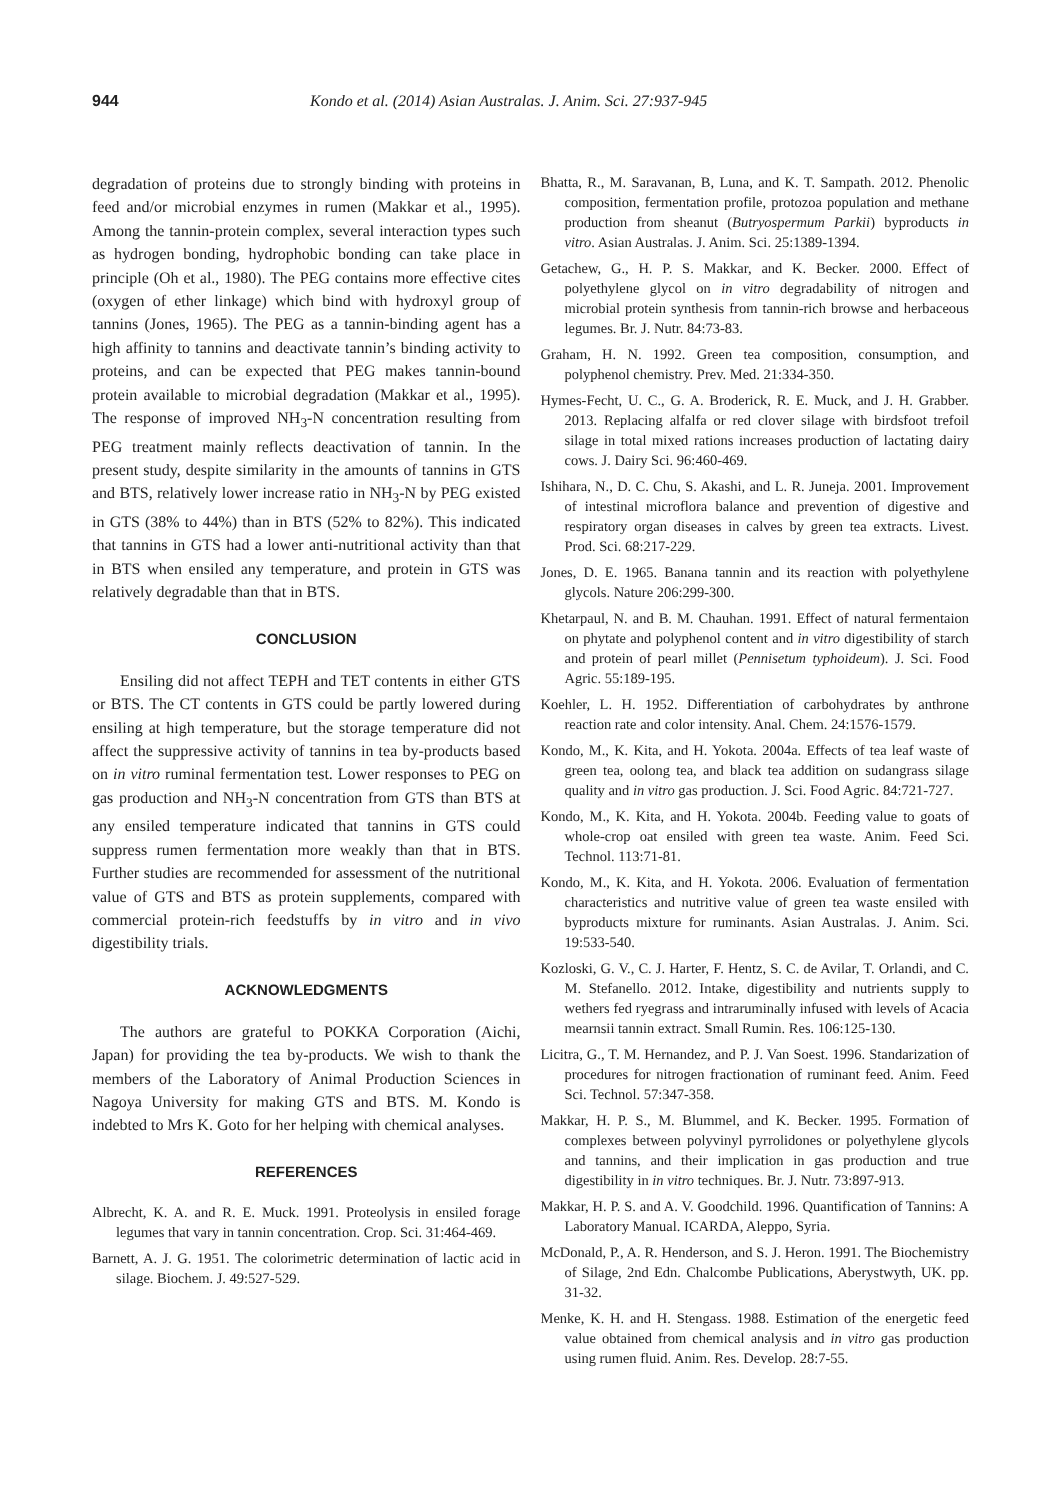944 Kondo et al. (2014) Asian Australas. J. Anim. Sci. 27:937-945
degradation of proteins due to strongly binding with proteins in feed and/or microbial enzymes in rumen (Makkar et al., 1995). Among the tannin-protein complex, several interaction types such as hydrogen bonding, hydrophobic bonding can take place in principle (Oh et al., 1980). The PEG contains more effective cites (oxygen of ether linkage) which bind with hydroxyl group of tannins (Jones, 1965). The PEG as a tannin-binding agent has a high affinity to tannins and deactivate tannin’s binding activity to proteins, and can be expected that PEG makes tannin-bound protein available to microbial degradation (Makkar et al., 1995). The response of improved NH<sub>3</sub>-N concentration resulting from PEG treatment mainly reflects deactivation of tannin. In the present study, despite similarity in the amounts of tannins in GTS and BTS, relatively lower increase ratio in NH<sub>3</sub>-N by PEG existed in GTS (38% to 44%) than in BTS (52% to 82%). This indicated that tannins in GTS had a lower anti-nutritional activity than that in BTS when ensiled any temperature, and protein in GTS was relatively degradable than that in BTS.
CONCLUSION
Ensiling did not affect TEPH and TET contents in either GTS or BTS. The CT contents in GTS could be partly lowered during ensiling at high temperature, but the storage temperature did not affect the suppressive activity of tannins in tea by-products based on in vitro ruminal fermentation test. Lower responses to PEG on gas production and NH<sub>3</sub>-N concentration from GTS than BTS at any ensiled temperature indicated that tannins in GTS could suppress rumen fermentation more weakly than that in BTS. Further studies are recommended for assessment of the nutritional value of GTS and BTS as protein supplements, compared with commercial protein-rich feedstuffs by in vitro and in vivo digestibility trials.
ACKNOWLEDGMENTS
The authors are grateful to POKKA Corporation (Aichi, Japan) for providing the tea by-products. We wish to thank the members of the Laboratory of Animal Production Sciences in Nagoya University for making GTS and BTS. M. Kondo is indebted to Mrs K. Goto for her helping with chemical analyses.
REFERENCES
Albrecht, K. A. and R. E. Muck. 1991. Proteolysis in ensiled forage legumes that vary in tannin concentration. Crop. Sci. 31:464-469.
Barnett, A. J. G. 1951. The colorimetric determination of lactic acid in silage. Biochem. J. 49:527-529.
Bhatta, R., M. Saravanan, B, Luna, and K. T. Sampath. 2012. Phenolic composition, fermentation profile, protozoa population and methane production from sheanut (Butryospermum Parkii) byproducts in vitro. Asian Australas. J. Anim. Sci. 25:1389-1394.
Getachew, G., H. P. S. Makkar, and K. Becker. 2000. Effect of polyethylene glycol on in vitro degradability of nitrogen and microbial protein synthesis from tannin-rich browse and herbaceous legumes. Br. J. Nutr. 84:73-83.
Graham, H. N. 1992. Green tea composition, consumption, and polyphenol chemistry. Prev. Med. 21:334-350.
Hymes-Fecht, U. C., G. A. Broderick, R. E. Muck, and J. H. Grabber. 2013. Replacing alfalfa or red clover silage with birdsfoot trefoil silage in total mixed rations increases production of lactating dairy cows. J. Dairy Sci. 96:460-469.
Ishihara, N., D. C. Chu, S. Akashi, and L. R. Juneja. 2001. Improvement of intestinal microflora balance and prevention of digestive and respiratory organ diseases in calves by green tea extracts. Livest. Prod. Sci. 68:217-229.
Jones, D. E. 1965. Banana tannin and its reaction with polyethylene glycols. Nature 206:299-300.
Khetarpaul, N. and B. M. Chauhan. 1991. Effect of natural fermentaion on phytate and polyphenol content and in vitro digestibility of starch and protein of pearl millet (Pennisetum typhoideum). J. Sci. Food Agric. 55:189-195.
Koehler, L. H. 1952. Differentiation of carbohydrates by anthrone reaction rate and color intensity. Anal. Chem. 24:1576-1579.
Kondo, M., K. Kita, and H. Yokota. 2004a. Effects of tea leaf waste of green tea, oolong tea, and black tea addition on sudangrass silage quality and in vitro gas production. J. Sci. Food Agric. 84:721-727.
Kondo, M., K. Kita, and H. Yokota. 2004b. Feeding value to goats of whole-crop oat ensiled with green tea waste. Anim. Feed Sci. Technol. 113:71-81.
Kondo, M., K. Kita, and H. Yokota. 2006. Evaluation of fermentation characteristics and nutritive value of green tea waste ensiled with byproducts mixture for ruminants. Asian Australas. J. Anim. Sci. 19:533-540.
Kozloski, G. V., C. J. Harter, F. Hentz, S. C. de Avilar, T. Orlandi, and C. M. Stefanello. 2012. Intake, digestibility and nutrients supply to wethers fed ryegrass and intraruminally infused with levels of Acacia mearnsii tannin extract. Small Rumin. Res. 106:125-130.
Licitra, G., T. M. Hernandez, and P. J. Van Soest. 1996. Standarization of procedures for nitrogen fractionation of ruminant feed. Anim. Feed Sci. Technol. 57:347-358.
Makkar, H. P. S., M. Blummel, and K. Becker. 1995. Formation of complexes between polyvinyl pyrrolidones or polyethylene glycols and tannins, and their implication in gas production and true digestibility in in vitro techniques. Br. J. Nutr. 73:897-913.
Makkar, H. P. S. and A. V. Goodchild. 1996. Quantification of Tannins: A Laboratory Manual. ICARDA, Aleppo, Syria.
McDonald, P., A. R. Henderson, and S. J. Heron. 1991. The Biochemistry of Silage, 2nd Edn. Chalcombe Publications, Aberystwyth, UK. pp. 31-32.
Menke, K. H. and H. Stengass. 1988. Estimation of the energetic feed value obtained from chemical analysis and in vitro gas production using rumen fluid. Anim. Res. Develop. 28:7-55.